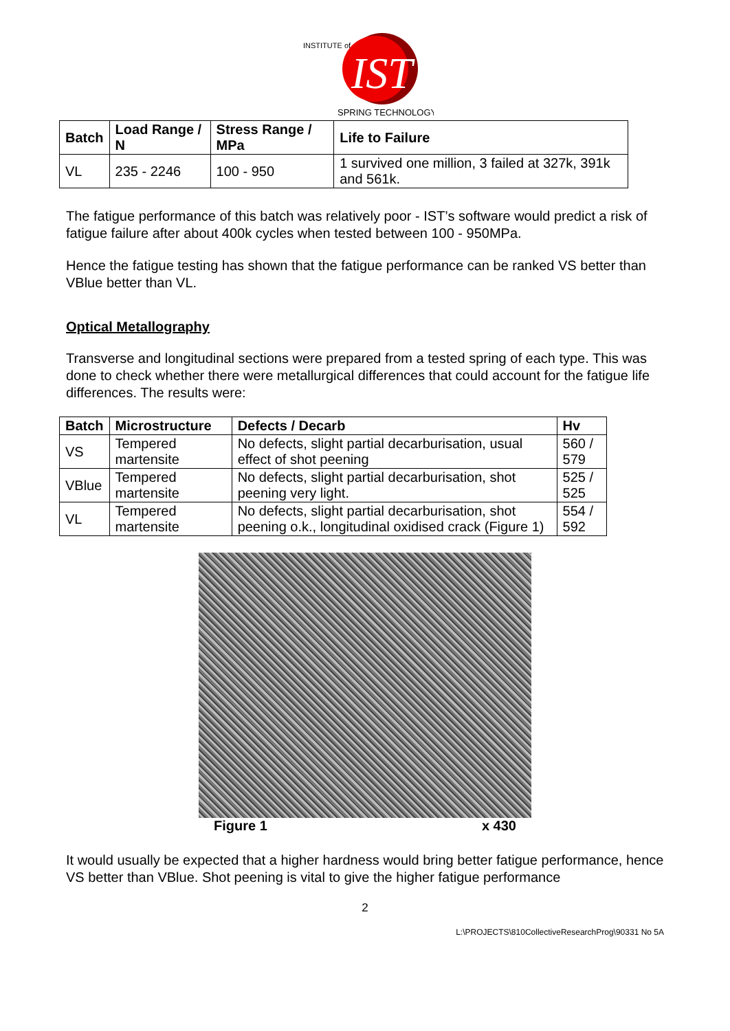IST
INSTITUTE of
SPRING TECHNOLOGY
| Batch | Load Range / N | Stress Range / MPa | Life to Failure |
| --- | --- | --- | --- |
| VL | 235 - 2246 | 100 - 950 | 1 survived one million, 3 failed at 327k, 391k and 561k. |
The fatigue performance of this batch was relatively poor - IST’s software would predict a risk of fatigue failure after about 400k cycles when tested between 100 - 950MPa.
Hence the fatigue testing has shown that the fatigue performance can be ranked VS better than VBlue better than VL.
Optical Metallography
Transverse and longitudinal sections were prepared from a tested spring of each type. This was done to check whether there were metallurgical differences that could account for the fatigue life differences. The results were:
| Batch | Microstructure | Defects / Decarb | Hv |
| --- | --- | --- | --- |
| VS | Tempered martensite | No defects, slight partial decarburisation, usual effect of shot peening | 560 / 579 |
| VBlue | Tempered martensite | No defects, slight partial decarburisation, shot peening very light. | 525 / 525 |
| VL | Tempered martensite | No defects, slight partial decarburisation, shot peening o.k., longitudinal oxidised crack (Figure 1) | 554 / 592 |
Figure 1 x 430
It would usually be expected that a higher hardness would bring better fatigue performance, hence VS better than VBlue. Shot peening is vital to give the higher fatigue performance
2
L:\PROJECTS\810CollectiveResearchProg\90331 No 5A